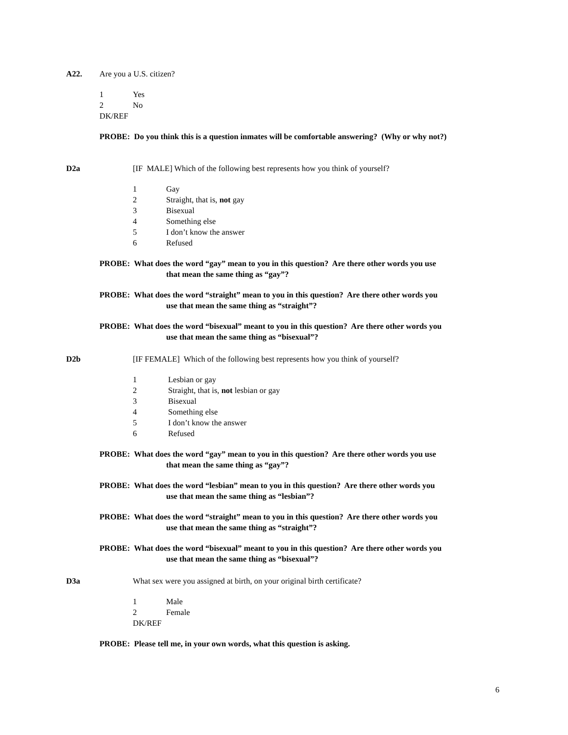A22. Are you a U.S. citizen?
1 Yes
2 No
DK/REF
PROBE: Do you think this is a question inmates will be comfortable answering? (Why or why not?)
D2a [IF MALE] Which of the following best represents how you think of yourself?
1 Gay
2 Straight, that is, not gay
3 Bisexual
4 Something else
5 I don’t know the answer
6 Refused
PROBE: What does the word “gay” mean to you in this question? Are there other words you use
that mean the same thing as “gay”?
PROBE: What does the word “straight” mean to you in this question? Are there other words you
use that mean the same thing as “straight”?
PROBE: What does the word “bisexual” meant to you in this question? Are there other words you
use that mean the same thing as “bisexual”?
D2b [IF FEMALE] Which of the following best represents how you think of yourself?
1 Lesbian or gay
2 Straight, that is, not lesbian or gay
3 Bisexual
4 Something else
5 I don’t know the answer
6 Refused
PROBE: What does the word “gay” mean to you in this question? Are there other words you use
that mean the same thing as “gay”?
PROBE: What does the word “lesbian” mean to you in this question? Are there other words you
use that mean the same thing as “lesbian”?
PROBE: What does the word “straight” mean to you in this question? Are there other words you
use that mean the same thing as “straight”?
PROBE: What does the word “bisexual” meant to you in this question? Are there other words you
use that mean the same thing as “bisexual”?
D3a What sex were you assigned at birth, on your original birth certificate?
1 Male
2 Female
DK/REF
PROBE: Please tell me, in your own words, what this question is asking.
6